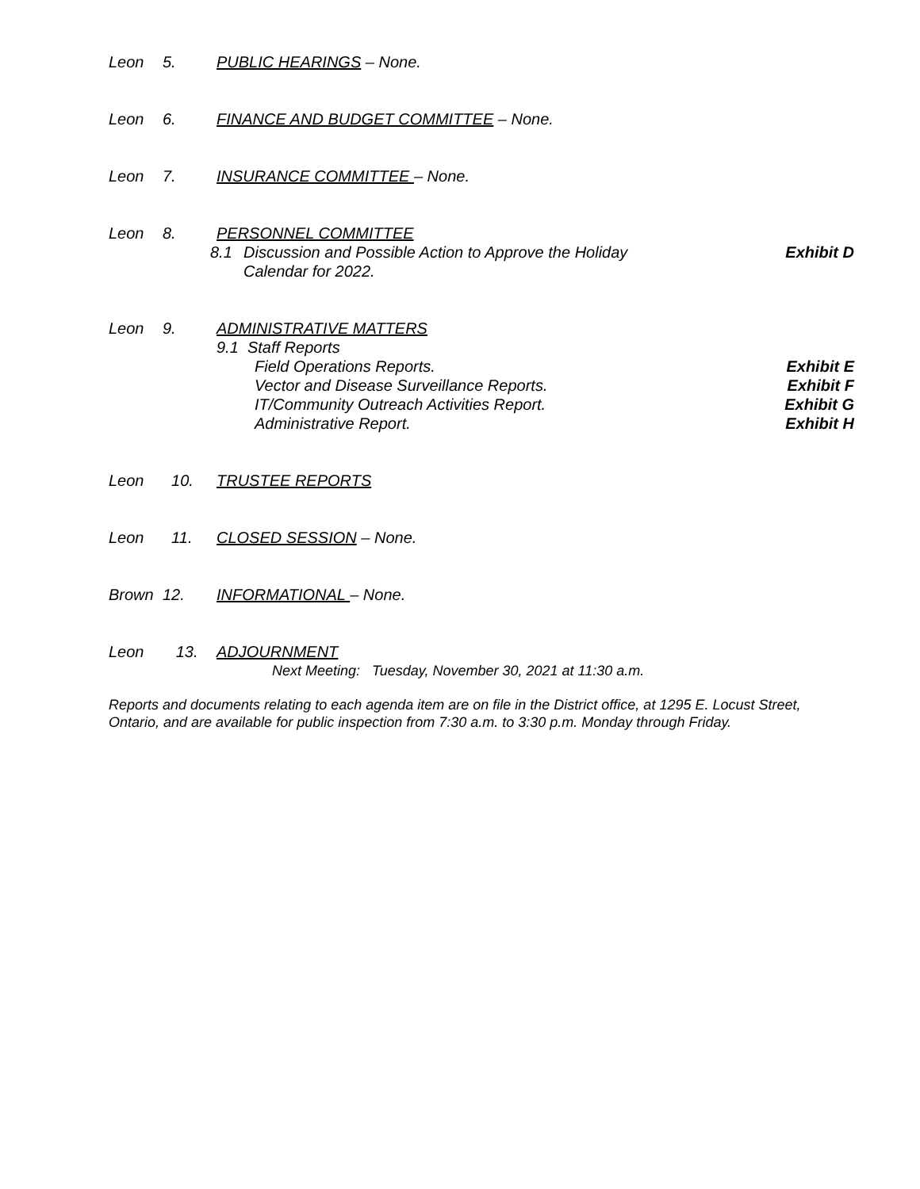Leon 5. PUBLIC HEARINGS – None.
Leon 6. FINANCE AND BUDGET COMMITTEE – None.
Leon 7. INSURANCE COMMITTEE – None.
Leon 8. PERSONNEL COMMITTEE
8.1 Discussion and Possible Action to Approve the Holiday
Calendar for 2022.
Exhibit D
Leon 9. ADMINISTRATIVE MATTERS
9.1 Staff Reports
Field Operations Reports. Exhibit E
Vector and Disease Surveillance Reports.
Exhibit F
IT/Community Outreach Activities Report.
Exhibit G
Administrative Report. Exhibit H
Leon 10. TRUSTEE REPORTS
Leon 11. CLOSED SESSION – None.
Brown 12. INFORMATIONAL – None.
Leon 13. ADJOURNMENT
Next Meeting: Tuesday, November 30, 2021 at 11:30 a.m.
Reports and documents relating to each agenda item are on file in the District office, at 1295 E. Locust Street, Ontario, and are available for public inspection from 7:30 a.m. to 3:30 p.m. Monday through Friday.